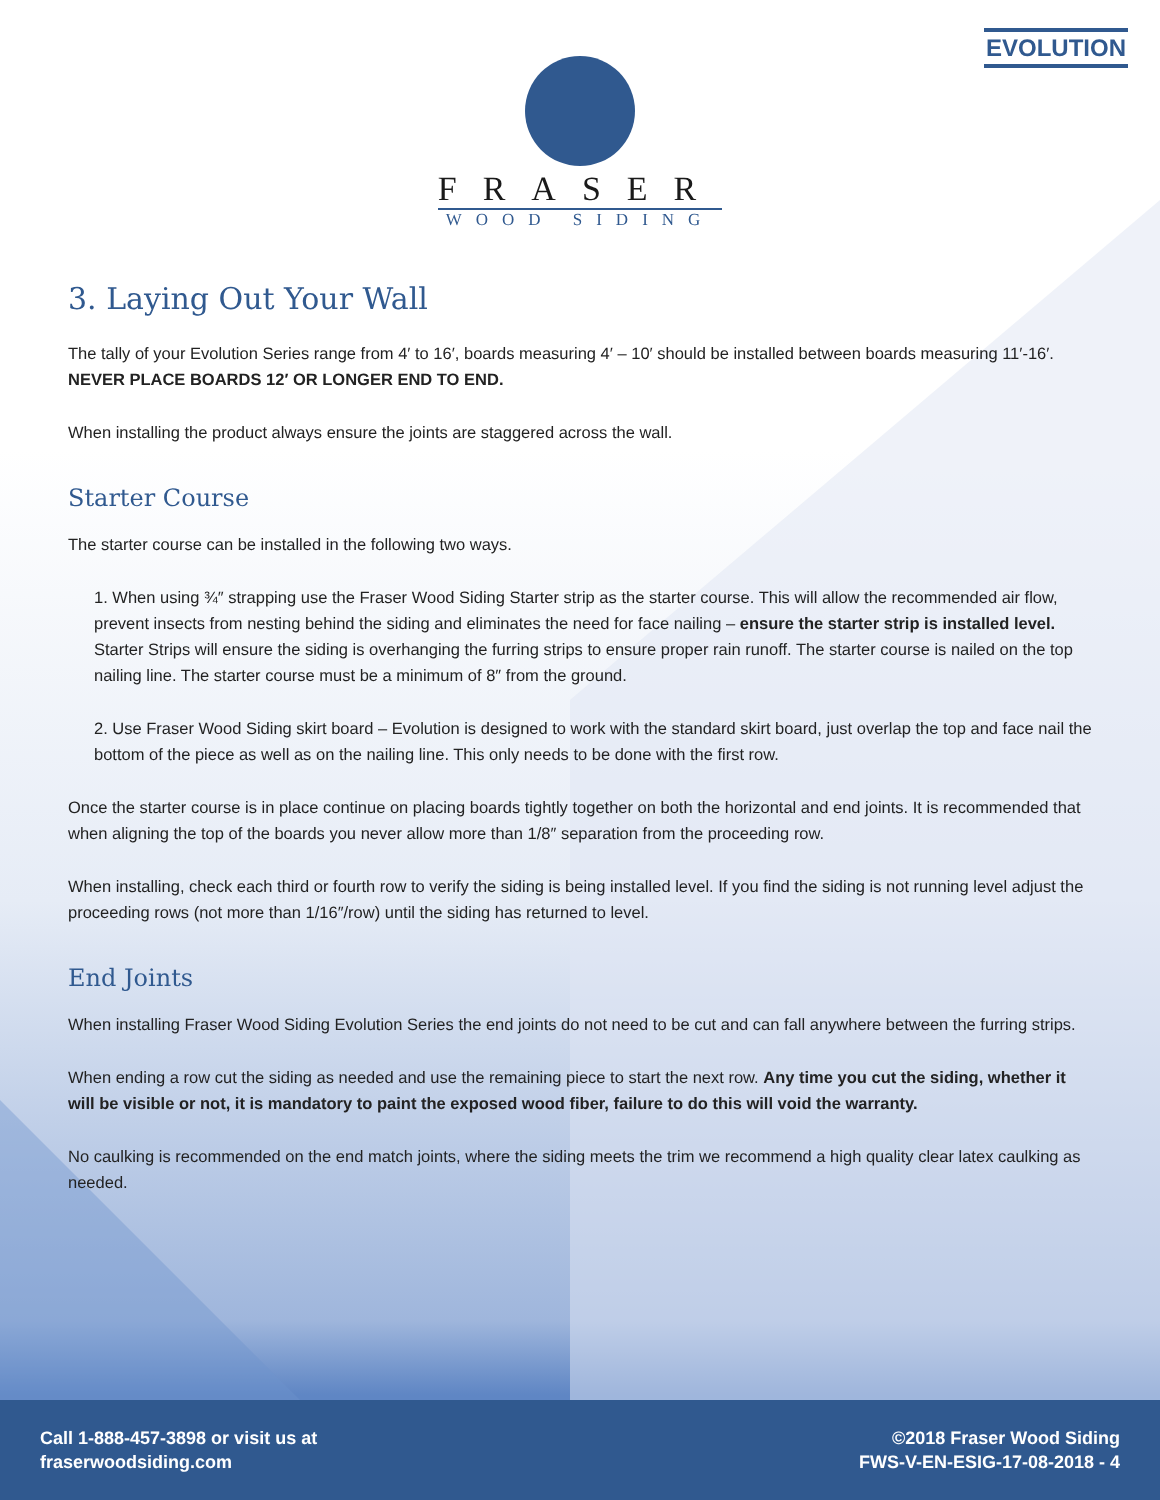EVOLUTION
FRASER
WOOD SIDING
3. Laying Out Your Wall
The tally of your Evolution Series range from 4′ to 16′, boards measuring 4′ – 10′ should be installed between boards measuring 11′-16′. NEVER PLACE BOARDS 12′ OR LONGER END TO END.
When installing the product always ensure the joints are staggered across the wall.
Starter Course
The starter course can be installed in the following two ways.
1. When using ¾″ strapping use the Fraser Wood Siding Starter strip as the starter course. This will allow the recommended air flow, prevent insects from nesting behind the siding and eliminates the need for face nailing – ensure the starter strip is installed level. Starter Strips will ensure the siding is overhanging the furring strips to ensure proper rain runoff. The starter course is nailed on the top nailing line. The starter course must be a minimum of 8″ from the ground.
2. Use Fraser Wood Siding skirt board – Evolution is designed to work with the standard skirt board, just overlap the top and face nail the bottom of the piece as well as on the nailing line. This only needs to be done with the first row.
Once the starter course is in place continue on placing boards tightly together on both the horizontal and end joints. It is recommended that when aligning the top of the boards you never allow more than 1/8″ separation from the proceeding row.
When installing, check each third or fourth row to verify the siding is being installed level. If you find the siding is not running level adjust the proceeding rows (not more than 1/16″/row) until the siding has returned to level.
End Joints
When installing Fraser Wood Siding Evolution Series the end joints do not need to be cut and can fall anywhere between the furring strips.
When ending a row cut the siding as needed and use the remaining piece to start the next row. Any time you cut the siding, whether it will be visible or not, it is mandatory to paint the exposed wood fiber, failure to do this will void the warranty.
No caulking is recommended on the end match joints, where the siding meets the trim we recommend a high quality clear latex caulking as needed.
Call 1-888-457-3898 or visit us at
fraserwoodsiding.com
©2018 Fraser Wood Siding
FWS-V-EN-ESIG-17-08-2018 - 4